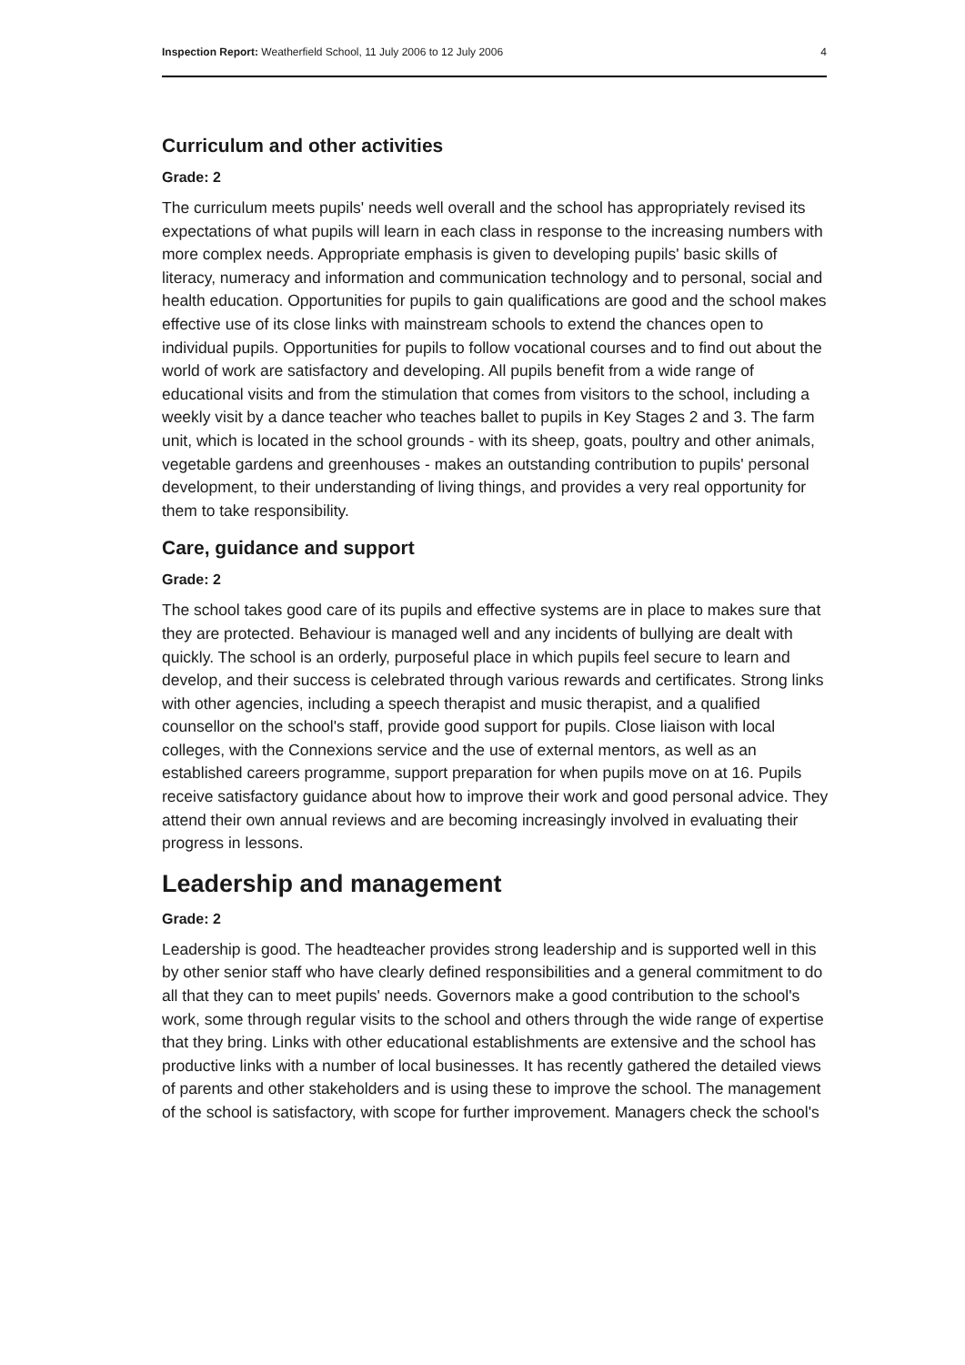Inspection Report: Weatherfield School, 11 July 2006 to 12 July 2006 4
Curriculum and other activities
Grade: 2
The curriculum meets pupils' needs well overall and the school has appropriately revised its expectations of what pupils will learn in each class in response to the increasing numbers with more complex needs. Appropriate emphasis is given to developing pupils' basic skills of literacy, numeracy and information and communication technology and to personal, social and health education. Opportunities for pupils to gain qualifications are good and the school makes effective use of its close links with mainstream schools to extend the chances open to individual pupils. Opportunities for pupils to follow vocational courses and to find out about the world of work are satisfactory and developing. All pupils benefit from a wide range of educational visits and from the stimulation that comes from visitors to the school, including a weekly visit by a dance teacher who teaches ballet to pupils in Key Stages 2 and 3. The farm unit, which is located in the school grounds - with its sheep, goats, poultry and other animals, vegetable gardens and greenhouses - makes an outstanding contribution to pupils' personal development, to their understanding of living things, and provides a very real opportunity for them to take responsibility.
Care, guidance and support
Grade: 2
The school takes good care of its pupils and effective systems are in place to makes sure that they are protected. Behaviour is managed well and any incidents of bullying are dealt with quickly. The school is an orderly, purposeful place in which pupils feel secure to learn and develop, and their success is celebrated through various rewards and certificates. Strong links with other agencies, including a speech therapist and music therapist, and a qualified counsellor on the school's staff, provide good support for pupils. Close liaison with local colleges, with the Connexions service and the use of external mentors, as well as an established careers programme, support preparation for when pupils move on at 16. Pupils receive satisfactory guidance about how to improve their work and good personal advice. They attend their own annual reviews and are becoming increasingly involved in evaluating their progress in lessons.
Leadership and management
Grade: 2
Leadership is good. The headteacher provides strong leadership and is supported well in this by other senior staff who have clearly defined responsibilities and a general commitment to do all that they can to meet pupils' needs. Governors make a good contribution to the school's work, some through regular visits to the school and others through the wide range of expertise that they bring. Links with other educational establishments are extensive and the school has productive links with a number of local businesses. It has recently gathered the detailed views of parents and other stakeholders and is using these to improve the school. The management of the school is satisfactory, with scope for further improvement. Managers check the school's